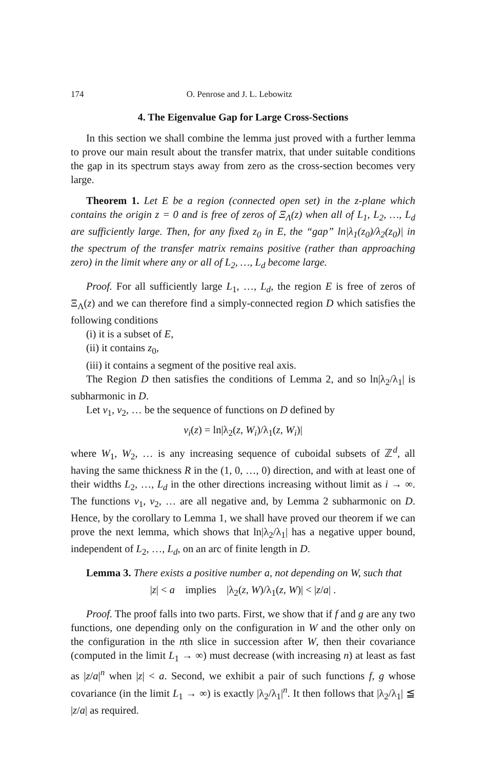174 O. Penrose and J. L. Lebowitz
4. The Eigenvalue Gap for Large Cross-Sections
In this section we shall combine the lemma just proved with a further lemma to prove our main result about the transfer matrix, that under suitable conditions the gap in its spectrum stays away from zero as the cross-section becomes very large.
Theorem 1. Let E be a region (connected open set) in the z-plane which contains the origin z = 0 and is free of zeros of Ξ<sub>Λ</sub>(z) when all of L<sub>1</sub>, L<sub>2</sub>, …, L<sub>d</sub> are sufficiently large. Then, for any fixed z<sub>0</sub> in E, the “gap” ln|λ<sub>1</sub>(z<sub>0</sub>)/λ<sub>2</sub>(z<sub>0</sub>)| in the spectrum of the transfer matrix remains positive (rather than approaching zero) in the limit where any or all of L<sub>2</sub>, …, L<sub>d</sub> become large.
Proof. For all sufficiently large L<sub>1</sub>, …, L<sub>d</sub>, the region E is free of zeros of Ξ<sub>Λ</sub>(z) and we can therefore find a simply-connected region D which satisfies the following conditions
(i) it is a subset of E,
(ii) it contains z<sub>0</sub>,
(iii) it contains a segment of the positive real axis.
The Region D then satisfies the conditions of Lemma 2, and so ln|λ<sub>2</sub>/λ<sub>1</sub>| is subharmonic in D.
Let v<sub>1</sub>, v<sub>2</sub>, … be the sequence of functions on D defined by
v<sub>i</sub>(z) = ln|λ<sub>2</sub>(z, W<sub>i</sub>)/λ<sub>1</sub>(z, W<sub>i</sub>)|
where W<sub>1</sub>, W<sub>2</sub>, … is any increasing sequence of cuboidal subsets of ℤ<sup>d</sup>, all having the same thickness R in the (1, 0, …, 0) direction, and with at least one of their widths L<sub>2</sub>, …, L<sub>d</sub> in the other directions increasing without limit as i → ∞. The functions v<sub>1</sub>, v<sub>2</sub>, … are all negative and, by Lemma 2 subharmonic on D. Hence, by the corollary to Lemma 1, we shall have proved our theorem if we can prove the next lemma, which shows that ln|λ<sub>2</sub>/λ<sub>1</sub>| has a negative upper bound, independent of L<sub>2</sub>, …, L<sub>d</sub>, on an arc of finite length in D.
Lemma 3. There exists a positive number a, not depending on W, such that
|z| < a implies |λ<sub>2</sub>(z, W)/λ<sub>1</sub>(z, W)| < |z/a| .
Proof. The proof falls into two parts. First, we show that if f and g are any two functions, one depending only on the configuration in W and the other only on the configuration in the nth slice in succession after W, then their covariance (computed in the limit L<sub>1</sub> → ∞) must decrease (with increasing n) at least as fast as |z/a|<sup>n</sup> when |z| < a. Second, we exhibit a pair of such functions f, g whose covariance (in the limit L<sub>1</sub> → ∞) is exactly |λ<sub>2</sub>/λ<sub>1</sub>|<sup>n</sup>. It then follows that |λ<sub>2</sub>/λ<sub>1</sub>| ≦ |z/a| as required.